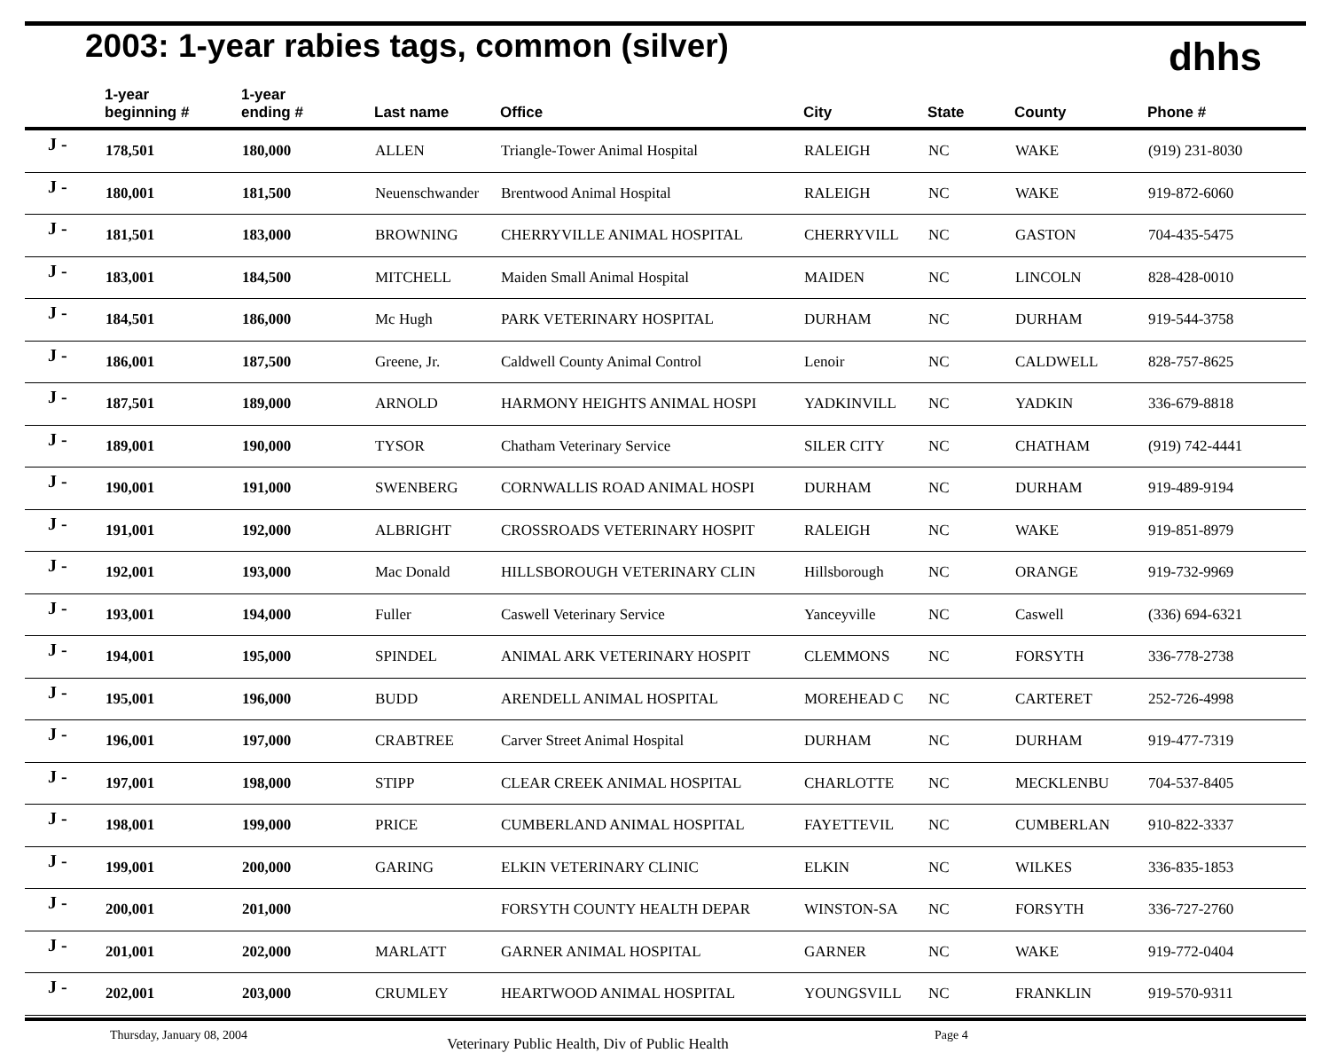2003: 1-year rabies tags, common (silver)
dhhs
| | 1-year beginning # | 1-year ending # | Last name | Office | City | State | County | Phone # |
| --- | --- | --- | --- | --- | --- | --- | --- | --- |
| J - | 178,501 | 180,000 | ALLEN | Triangle-Tower Animal Hospital | RALEIGH | NC | WAKE | (919) 231-8030 |
| J - | 180,001 | 181,500 | Neuenschwander | Brentwood Animal Hospital | RALEIGH | NC | WAKE | 919-872-6060 |
| J - | 181,501 | 183,000 | BROWNING | CHERRYVILLE ANIMAL HOSPITAL | CHERRYVILL | NC | GASTON | 704-435-5475 |
| J - | 183,001 | 184,500 | MITCHELL | Maiden Small Animal Hospital | MAIDEN | NC | LINCOLN | 828-428-0010 |
| J - | 184,501 | 186,000 | Mc Hugh | PARK VETERINARY HOSPITAL | DURHAM | NC | DURHAM | 919-544-3758 |
| J - | 186,001 | 187,500 | Greene, Jr. | Caldwell County Animal Control | Lenoir | NC | CALDWELL | 828-757-8625 |
| J - | 187,501 | 189,000 | ARNOLD | HARMONY HEIGHTS ANIMAL HOSPI | YADKINVILL | NC | YADKIN | 336-679-8818 |
| J - | 189,001 | 190,000 | TYSOR | Chatham Veterinary Service | SILER CITY | NC | CHATHAM | (919) 742-4441 |
| J - | 190,001 | 191,000 | SWENBERG | CORNWALLIS ROAD ANIMAL HOSPI | DURHAM | NC | DURHAM | 919-489-9194 |
| J - | 191,001 | 192,000 | ALBRIGHT | CROSSROADS VETERINARY HOSPIT | RALEIGH | NC | WAKE | 919-851-8979 |
| J - | 192,001 | 193,000 | Mac Donald | HILLSBOROUGH VETERINARY CLIN | Hillsborough | NC | ORANGE | 919-732-9969 |
| J - | 193,001 | 194,000 | Fuller | Caswell Veterinary Service | Yanceyville | NC | Caswell | (336) 694-6321 |
| J - | 194,001 | 195,000 | SPINDEL | ANIMAL ARK VETERINARY HOSPIT | CLEMMONS | NC | FORSYTH | 336-778-2738 |
| J - | 195,001 | 196,000 | BUDD | ARENDELL ANIMAL HOSPITAL | MOREHEAD C | NC | CARTERET | 252-726-4998 |
| J - | 196,001 | 197,000 | CRABTREE | Carver Street Animal Hospital | DURHAM | NC | DURHAM | 919-477-7319 |
| J - | 197,001 | 198,000 | STIPP | CLEAR CREEK ANIMAL HOSPITAL | CHARLOTTE | NC | MECKLENBU | 704-537-8405 |
| J - | 198,001 | 199,000 | PRICE | CUMBERLAND ANIMAL HOSPITAL | FAYETTEVIL | NC | CUMBERLAN | 910-822-3337 |
| J - | 199,001 | 200,000 | GARING | ELKIN VETERINARY CLINIC | ELKIN | NC | WILKES | 336-835-1853 |
| J - | 200,001 | 201,000 | | FORSYTH COUNTY HEALTH DEPAR | WINSTON-SA | NC | FORSYTH | 336-727-2760 |
| J - | 201,001 | 202,000 | MARLATT | GARNER ANIMAL HOSPITAL | GARNER | NC | WAKE | 919-772-0404 |
| J - | 202,001 | 203,000 | CRUMLEY | HEARTWOOD ANIMAL HOSPITAL | YOUNGSVILL | NC | FRANKLIN | 919-570-9311 |
Thursday, January 08, 2004 Veterinary Public Health, Div of Public Health Page 4